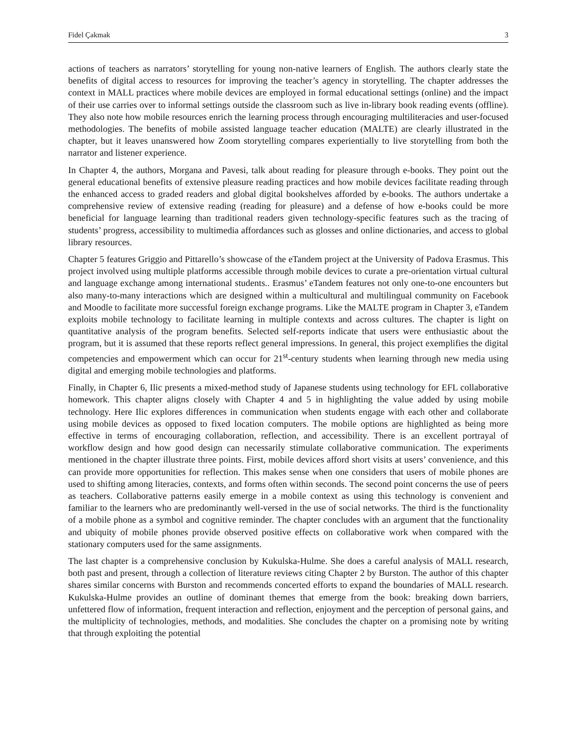Fidel Çakmak 3
actions of teachers as narrators’ storytelling for young non-native learners of English. The authors clearly state the benefits of digital access to resources for improving the teacher’s agency in storytelling. The chapter addresses the context in MALL practices where mobile devices are employed in formal educational settings (online) and the impact of their use carries over to informal settings outside the classroom such as live in-library book reading events (offline). They also note how mobile resources enrich the learning process through encouraging multiliteracies and user-focused methodologies. The benefits of mobile assisted language teacher education (MALTE) are clearly illustrated in the chapter, but it leaves unanswered how Zoom storytelling compares experientially to live storytelling from both the narrator and listener experience.
In Chapter 4, the authors, Morgana and Pavesi, talk about reading for pleasure through e-books. They point out the general educational benefits of extensive pleasure reading practices and how mobile devices facilitate reading through the enhanced access to graded readers and global digital bookshelves afforded by e-books. The authors undertake a comprehensive review of extensive reading (reading for pleasure) and a defense of how e-books could be more beneficial for language learning than traditional readers given technology-specific features such as the tracing of students’ progress, accessibility to multimedia affordances such as glosses and online dictionaries, and access to global library resources.
Chapter 5 features Griggio and Pittarello’s showcase of the eTandem project at the University of Padova Erasmus. This project involved using multiple platforms accessible through mobile devices to curate a pre-orientation virtual cultural and language exchange among international students.. Erasmus’ eTandem features not only one-to-one encounters but also many-to-many interactions which are designed within a multicultural and multilingual community on Facebook and Moodle to facilitate more successful foreign exchange programs. Like the MALTE program in Chapter 3, eTandem exploits mobile technology to facilitate learning in multiple contexts and across cultures. The chapter is light on quantitative analysis of the program benefits. Selected self-reports indicate that users were enthusiastic about the program, but it is assumed that these reports reflect general impressions. In general, this project exemplifies the digital competencies and empowerment which can occur for 21<sup>st</sup>-century students when learning through new media using digital and emerging mobile technologies and platforms.
Finally, in Chapter 6, Ilic presents a mixed-method study of Japanese students using technology for EFL collaborative homework. This chapter aligns closely with Chapter 4 and 5 in highlighting the value added by using mobile technology. Here Ilic explores differences in communication when students engage with each other and collaborate using mobile devices as opposed to fixed location computers. The mobile options are highlighted as being more effective in terms of encouraging collaboration, reflection, and accessibility. There is an excellent portrayal of workflow design and how good design can necessarily stimulate collaborative communication. The experiments mentioned in the chapter illustrate three points. First, mobile devices afford short visits at users’ convenience, and this can provide more opportunities for reflection. This makes sense when one considers that users of mobile phones are used to shifting among literacies, contexts, and forms often within seconds. The second point concerns the use of peers as teachers. Collaborative patterns easily emerge in a mobile context as using this technology is convenient and familiar to the learners who are predominantly well-versed in the use of social networks. The third is the functionality of a mobile phone as a symbol and cognitive reminder. The chapter concludes with an argument that the functionality and ubiquity of mobile phones provide observed positive effects on collaborative work when compared with the stationary computers used for the same assignments.
The last chapter is a comprehensive conclusion by Kukulska-Hulme. She does a careful analysis of MALL research, both past and present, through a collection of literature reviews citing Chapter 2 by Burston. The author of this chapter shares similar concerns with Burston and recommends concerted efforts to expand the boundaries of MALL research. Kukulska-Hulme provides an outline of dominant themes that emerge from the book: breaking down barriers, unfettered flow of information, frequent interaction and reflection, enjoyment and the perception of personal gains, and the multiplicity of technologies, methods, and modalities. She concludes the chapter on a promising note by writing that through exploiting the potential